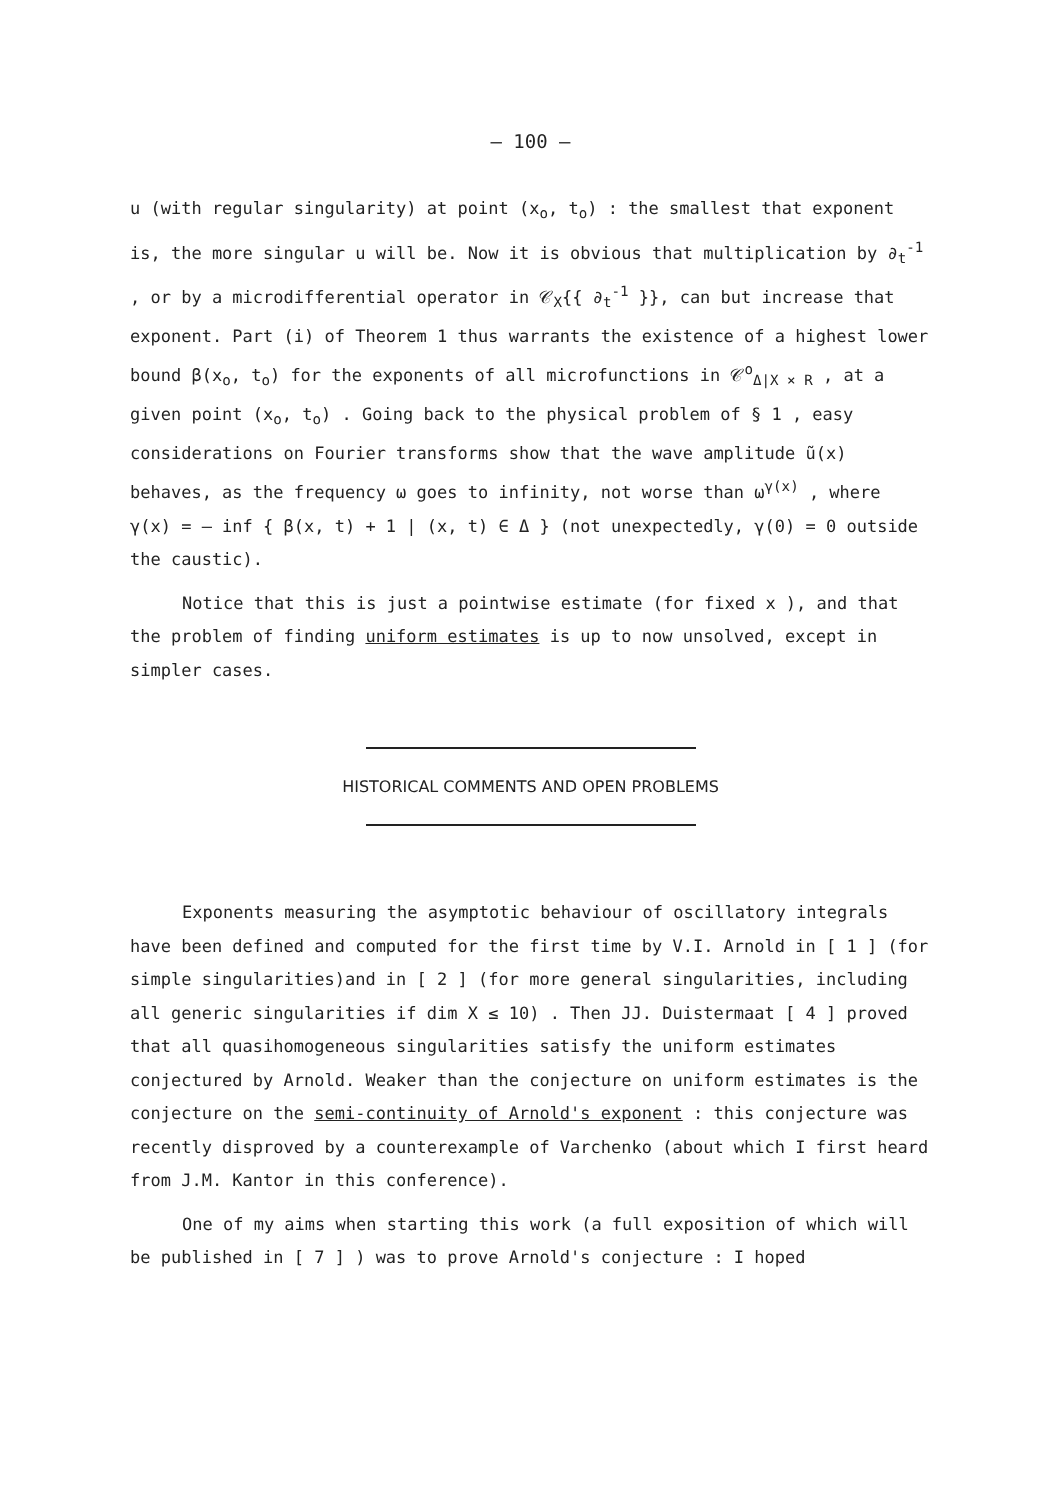– 100 –
u (with regular singularity) at point (x<sub>o</sub>, t<sub>o</sub>) : the smallest that exponent is, the more singular u will be. Now it is obvious that multiplication by ∂<sub>t</sub><sup>-1</sup> , or by a microdifferential operator in 𝒞<sub>X</sub>{{ ∂<sub>t</sub><sup>-1</sup> }}, can but increase that exponent. Part (i) of Theorem 1 thus warrants the existence of a highest lower bound β(x<sub>o</sub>, t<sub>o</sub>) for the exponents of all microfunctions in 𝒞<sup>o</sup><sub>Δ|X × R</sub> , at a given point (x<sub>o</sub>, t<sub>o</sub>) . Going back to the physical problem of § 1 , easy considerations on Fourier transforms show that the wave amplitude ũ(x) behaves, as the frequency ω goes to infinity, not worse than ω<sup>γ(x)</sup> , where
γ(x) = – inf { β(x, t) + 1 | (x, t) ∈ Δ } (not unexpectedly, γ(0) = 0 outside the caustic).
Notice that this is just a pointwise estimate (for fixed x ), and that the problem of finding uniform estimates is up to now unsolved, except in simpler cases.
HISTORICAL COMMENTS AND OPEN PROBLEMS
Exponents measuring the asymptotic behaviour of oscillatory integrals have been defined and computed for the first time by V.I. Arnold in [ 1 ] (for simple singularities)and in [ 2 ] (for more general singularities, including all generic singularities if dim X ≤ 10) . Then JJ. Duistermaat [ 4 ] proved that all quasihomogeneous singularities satisfy the uniform estimates conjectured by Arnold. Weaker than the conjecture on uniform estimates is the conjecture on the semi-continuity of Arnold's exponent : this conjecture was recently disproved by a counterexample of Varchenko (about which I first heard from J.M. Kantor in this conference).
One of my aims when starting this work (a full exposition of which will be published in [ 7 ] ) was to prove Arnold's conjecture : I hoped